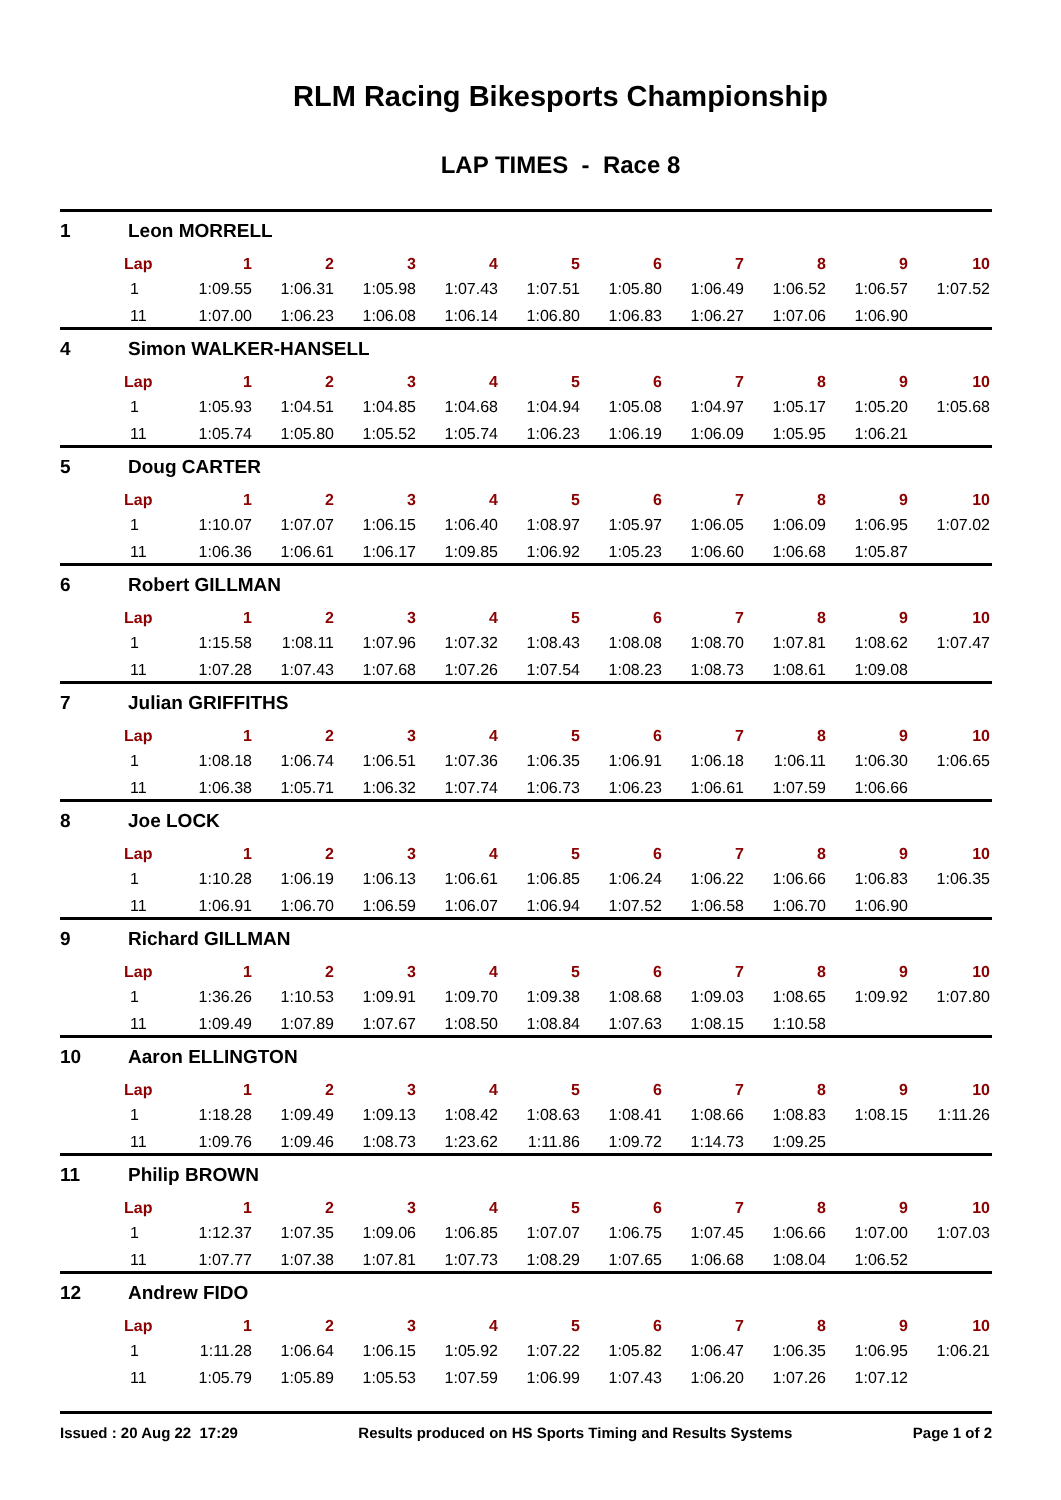RLM Racing Bikesports Championship
LAP TIMES - Race 8
1 Leon MORRELL
| Lap | 1 | 2 | 3 | 4 | 5 | 6 | 7 | 8 | 9 | 10 |
| --- | --- | --- | --- | --- | --- | --- | --- | --- | --- | --- |
| 1 | 1:09.55 | 1:06.31 | 1:05.98 | 1:07.43 | 1:07.51 | 1:05.80 | 1:06.49 | 1:06.52 | 1:06.57 | 1:07.52 |
| 11 | 1:07.00 | 1:06.23 | 1:06.08 | 1:06.14 | 1:06.80 | 1:06.83 | 1:06.27 | 1:07.06 | 1:06.90 | |
4 Simon WALKER-HANSELL
| Lap | 1 | 2 | 3 | 4 | 5 | 6 | 7 | 8 | 9 | 10 |
| --- | --- | --- | --- | --- | --- | --- | --- | --- | --- | --- |
| 1 | 1:05.93 | 1:04.51 | 1:04.85 | 1:04.68 | 1:04.94 | 1:05.08 | 1:04.97 | 1:05.17 | 1:05.20 | 1:05.68 |
| 11 | 1:05.74 | 1:05.80 | 1:05.52 | 1:05.74 | 1:06.23 | 1:06.19 | 1:06.09 | 1:05.95 | 1:06.21 | |
5 Doug CARTER
| Lap | 1 | 2 | 3 | 4 | 5 | 6 | 7 | 8 | 9 | 10 |
| --- | --- | --- | --- | --- | --- | --- | --- | --- | --- | --- |
| 1 | 1:10.07 | 1:07.07 | 1:06.15 | 1:06.40 | 1:08.97 | 1:05.97 | 1:06.05 | 1:06.09 | 1:06.95 | 1:07.02 |
| 11 | 1:06.36 | 1:06.61 | 1:06.17 | 1:09.85 | 1:06.92 | 1:05.23 | 1:06.60 | 1:06.68 | 1:05.87 | |
6 Robert GILLMAN
| Lap | 1 | 2 | 3 | 4 | 5 | 6 | 7 | 8 | 9 | 10 |
| --- | --- | --- | --- | --- | --- | --- | --- | --- | --- | --- |
| 1 | 1:15.58 | 1:08.11 | 1:07.96 | 1:07.32 | 1:08.43 | 1:08.08 | 1:08.70 | 1:07.81 | 1:08.62 | 1:07.47 |
| 11 | 1:07.28 | 1:07.43 | 1:07.68 | 1:07.26 | 1:07.54 | 1:08.23 | 1:08.73 | 1:08.61 | 1:09.08 | |
7 Julian GRIFFITHS
| Lap | 1 | 2 | 3 | 4 | 5 | 6 | 7 | 8 | 9 | 10 |
| --- | --- | --- | --- | --- | --- | --- | --- | --- | --- | --- |
| 1 | 1:08.18 | 1:06.74 | 1:06.51 | 1:07.36 | 1:06.35 | 1:06.91 | 1:06.18 | 1:06.11 | 1:06.30 | 1:06.65 |
| 11 | 1:06.38 | 1:05.71 | 1:06.32 | 1:07.74 | 1:06.73 | 1:06.23 | 1:06.61 | 1:07.59 | 1:06.66 | |
8 Joe LOCK
| Lap | 1 | 2 | 3 | 4 | 5 | 6 | 7 | 8 | 9 | 10 |
| --- | --- | --- | --- | --- | --- | --- | --- | --- | --- | --- |
| 1 | 1:10.28 | 1:06.19 | 1:06.13 | 1:06.61 | 1:06.85 | 1:06.24 | 1:06.22 | 1:06.66 | 1:06.83 | 1:06.35 |
| 11 | 1:06.91 | 1:06.70 | 1:06.59 | 1:06.07 | 1:06.94 | 1:07.52 | 1:06.58 | 1:06.70 | 1:06.90 | |
9 Richard GILLMAN
| Lap | 1 | 2 | 3 | 4 | 5 | 6 | 7 | 8 | 9 | 10 |
| --- | --- | --- | --- | --- | --- | --- | --- | --- | --- | --- |
| 1 | 1:36.26 | 1:10.53 | 1:09.91 | 1:09.70 | 1:09.38 | 1:08.68 | 1:09.03 | 1:08.65 | 1:09.92 | 1:07.80 |
| 11 | 1:09.49 | 1:07.89 | 1:07.67 | 1:08.50 | 1:08.84 | 1:07.63 | 1:08.15 | 1:10.58 | | |
10 Aaron ELLINGTON
| Lap | 1 | 2 | 3 | 4 | 5 | 6 | 7 | 8 | 9 | 10 |
| --- | --- | --- | --- | --- | --- | --- | --- | --- | --- | --- |
| 1 | 1:18.28 | 1:09.49 | 1:09.13 | 1:08.42 | 1:08.63 | 1:08.41 | 1:08.66 | 1:08.83 | 1:08.15 | 1:11.26 |
| 11 | 1:09.76 | 1:09.46 | 1:08.73 | 1:23.62 | 1:11.86 | 1:09.72 | 1:14.73 | 1:09.25 | | |
11 Philip BROWN
| Lap | 1 | 2 | 3 | 4 | 5 | 6 | 7 | 8 | 9 | 10 |
| --- | --- | --- | --- | --- | --- | --- | --- | --- | --- | --- |
| 1 | 1:12.37 | 1:07.35 | 1:09.06 | 1:06.85 | 1:07.07 | 1:06.75 | 1:07.45 | 1:06.66 | 1:07.00 | 1:07.03 |
| 11 | 1:07.77 | 1:07.38 | 1:07.81 | 1:07.73 | 1:08.29 | 1:07.65 | 1:06.68 | 1:08.04 | 1:06.52 | |
12 Andrew FIDO
| Lap | 1 | 2 | 3 | 4 | 5 | 6 | 7 | 8 | 9 | 10 |
| --- | --- | --- | --- | --- | --- | --- | --- | --- | --- | --- |
| 1 | 1:11.28 | 1:06.64 | 1:06.15 | 1:05.92 | 1:07.22 | 1:05.82 | 1:06.47 | 1:06.35 | 1:06.95 | 1:06.21 |
| 11 | 1:05.79 | 1:05.89 | 1:05.53 | 1:07.59 | 1:06.99 | 1:07.43 | 1:06.20 | 1:07.26 | 1:07.12 | |
Issued : 20 Aug 22 17:29 Results produced on HS Sports Timing and Results Systems Page 1 of 2